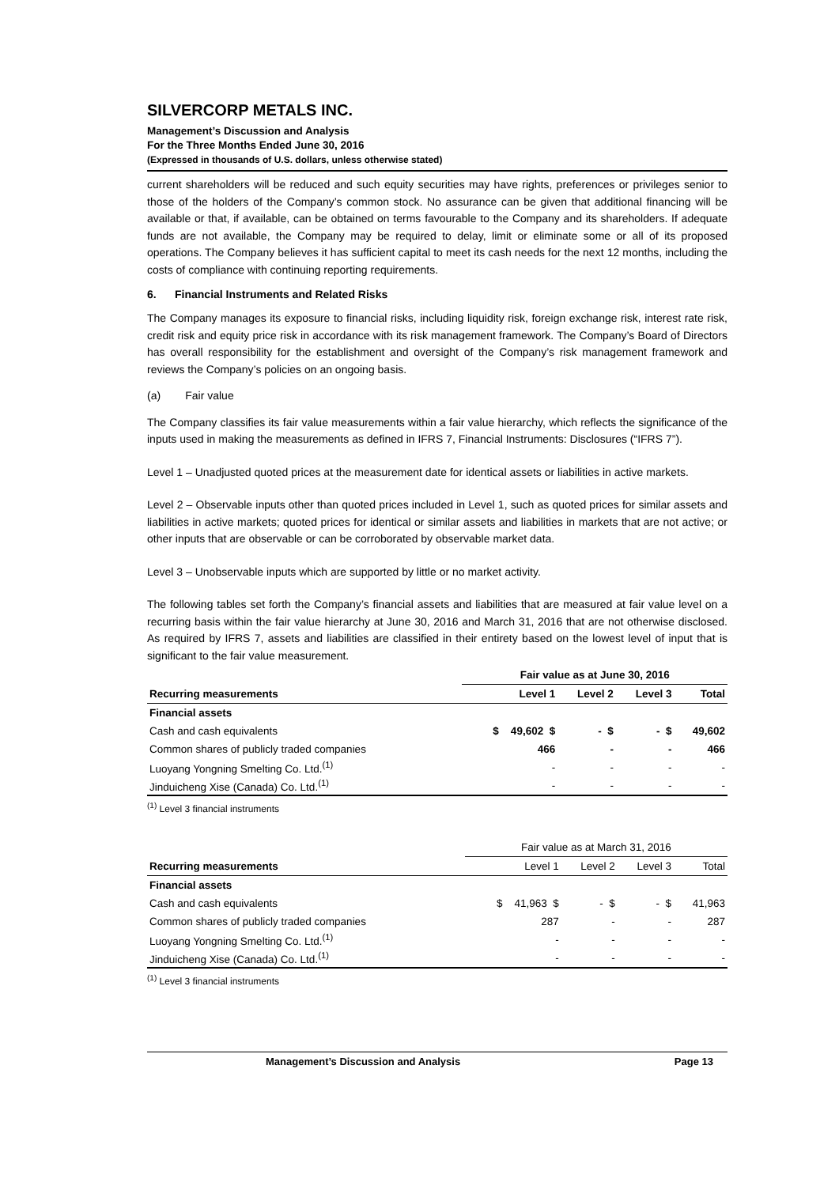SILVERCORP METALS INC.
Management’s Discussion and Analysis
For the Three Months Ended June 30, 2016
(Expressed in thousands of U.S. dollars, unless otherwise stated)
current shareholders will be reduced and such equity securities may have rights, preferences or privileges senior to those of the holders of the Company’s common stock. No assurance can be given that additional financing will be available or that, if available, can be obtained on terms favourable to the Company and its shareholders. If adequate funds are not available, the Company may be required to delay, limit or eliminate some or all of its proposed operations. The Company believes it has sufficient capital to meet its cash needs for the next 12 months, including the costs of compliance with continuing reporting requirements.
6. Financial Instruments and Related Risks
The Company manages its exposure to financial risks, including liquidity risk, foreign exchange risk, interest rate risk, credit risk and equity price risk in accordance with its risk management framework. The Company’s Board of Directors has overall responsibility for the establishment and oversight of the Company’s risk management framework and reviews the Company’s policies on an ongoing basis.
(a) Fair value
The Company classifies its fair value measurements within a fair value hierarchy, which reflects the significance of the inputs used in making the measurements as defined in IFRS 7, Financial Instruments: Disclosures (“IFRS 7”).
Level 1 – Unadjusted quoted prices at the measurement date for identical assets or liabilities in active markets.
Level 2 – Observable inputs other than quoted prices included in Level 1, such as quoted prices for similar assets and liabilities in active markets; quoted prices for identical or similar assets and liabilities in markets that are not active; or other inputs that are observable or can be corroborated by observable market data.
Level 3 – Unobservable inputs which are supported by little or no market activity.
The following tables set forth the Company’s financial assets and liabilities that are measured at fair value level on a recurring basis within the fair value hierarchy at June 30, 2016 and March 31, 2016 that are not otherwise disclosed. As required by IFRS 7, assets and liabilities are classified in their entirety based on the lowest level of input that is significant to the fair value measurement.
| | Fair value as at June 30, 2016 | | | |
| Recurring measurements | Level 1 | Level 2 | Level 3 | Total |
| Financial assets | | | | |
| Cash and cash equivalents | $ 49,602 $ | - $ | - $ | 49,602 |
| Common shares of publicly traded companies | 466 | - | - | 466 |
| Luoyang Yongning Smelting Co. Ltd.<sup>(1)</sup> | - | - | - | - |
| Jinduicheng Xise (Canada) Co. Ltd.<sup>(1)</sup> | - | - | - | - |
<sup>(1)</sup> Level 3 financial instruments
| | Fair value as at March 31, 2016 | | | |
| Recurring measurements | Level 1 | Level 2 | Level 3 | Total |
| Financial assets | | | | |
| Cash and cash equivalents | $ 41,963 $ | - $ | - $ | 41,963 |
| Common shares of publicly traded companies | 287 | - | - | 287 |
| Luoyang Yongning Smelting Co. Ltd.<sup>(1)</sup> | - | - | - | - |
| Jinduicheng Xise (Canada) Co. Ltd.<sup>(1)</sup> | - | - | - | - |
<sup>(1)</sup> Level 3 financial instruments
Management’s Discussion and Analysis Page 13